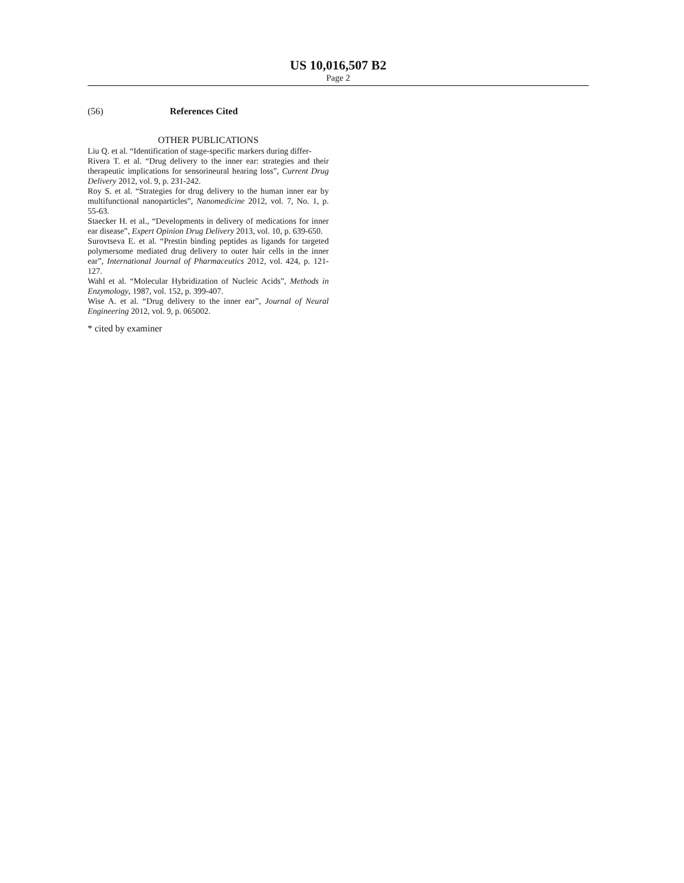US 10,016,507 B2
Page 2
(56) References Cited
OTHER PUBLICATIONS
Liu Q. et al. “Identification of stage-specific markers during differ-
Rivera T. et al. “Drug delivery to the inner ear: strategies and their therapeutic implications for sensorineural hearing loss”, Current Drug Delivery 2012, vol. 9, p. 231-242.
Roy S. et al. “Strategies for drug delivery to the human inner ear by multifunctional nanoparticles”, Nanomedicine 2012, vol. 7, No. 1, p. 55-63.
Staecker H. et al., “Developments in delivery of medications for inner ear disease”, Expert Opinion Drug Delivery 2013, vol. 10, p. 639-650.
Surovtseva E. et al. “Prestin binding peptides as ligands for targeted polymersome mediated drug delivery to outer hair cells in the inner ear”, International Journal of Pharmaceutics 2012, vol. 424, p. 121-127.
Wahl et al. “Molecular Hybridization of Nucleic Acids”, Methods in Enzymology, 1987, vol. 152, p. 399-407.
Wise A. et al. “Drug delivery to the inner ear”, Journal of Neural Engineering 2012, vol. 9, p. 065002.
* cited by examiner